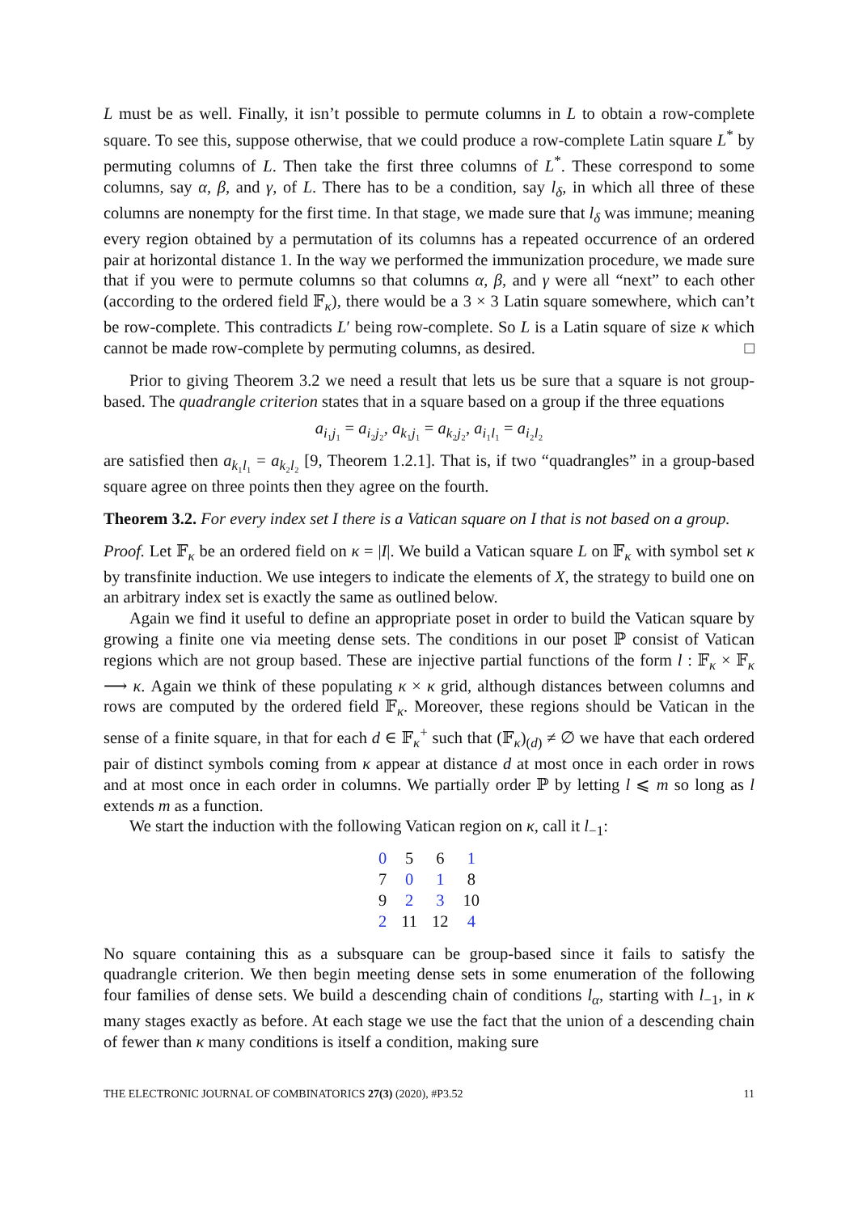L must be as well. Finally, it isn’t possible to permute columns in L to obtain a row-complete square. To see this, suppose otherwise, that we could produce a row-complete Latin square L<sup>*</sup> by permuting columns of L. Then take the first three columns of L<sup>*</sup>. These correspond to some columns, say α, β, and γ, of L. There has to be a condition, say l<sub>δ</sub>, in which all three of these columns are nonempty for the first time. In that stage, we made sure that l<sub>δ</sub> was immune; meaning every region obtained by a permutation of its columns has a repeated occurrence of an ordered pair at horizontal distance 1. In the way we performed the immunization procedure, we made sure that if you were to permute columns so that columns α, β, and γ were all “next” to each other (according to the ordered field 𝔽<sub>κ</sub>), there would be a 3 × 3 Latin square somewhere, which can’t be row-complete. This contradicts L′ being row-complete. So L is a Latin square of size κ which cannot be made row-complete by permuting columns, as desired. □
Prior to giving Theorem 3.2 we need a result that lets us be sure that a square is not group-based. The quadrangle criterion states that in a square based on a group if the three equations
a<sub>i₁j₁</sub> = a<sub>i₂j₂</sub>, a<sub>k₁j₁</sub> = a<sub>k₂j₂</sub>, a<sub>i₁l₁</sub> = a<sub>i₂l₂</sub>
are satisfied then a<sub>k₁l₁</sub> = a<sub>k₂l₂</sub> [9, Theorem 1.2.1]. That is, if two “quadrangles” in a group-based square agree on three points then they agree on the fourth.
Theorem 3.2. For every index set I there is a Vatican square on I that is not based on a group.
Proof. Let 𝔽<sub>κ</sub> be an ordered field on κ = |I|. We build a Vatican square L on 𝔽<sub>κ</sub> with symbol set κ by transfinite induction. We use integers to indicate the elements of X, the strategy to build one on an arbitrary index set is exactly the same as outlined below.
Again we find it useful to define an appropriate poset in order to build the Vatican square by growing a finite one via meeting dense sets. The conditions in our poset ℙ consist of Vatican regions which are not group based. These are injective partial functions of the form l : 𝔽<sub>κ</sub> × 𝔽<sub>κ</sub> ⟶ κ. Again we think of these populating κ × κ grid, although distances between columns and rows are computed by the ordered field 𝔽<sub>κ</sub>. Moreover, these regions should be Vatican in the sense of a finite square, in that for each d ∈ 𝔽<sub>κ</sub><sup>+</sup> such that (𝔽<sub>κ</sub>)<sub>(d)</sub> ≠ ∅ we have that each ordered pair of distinct symbols coming from κ appear at distance d at most once in each order in rows and at most once in each order in columns. We partially order ℙ by letting l ⩽ m so long as l extends m as a function.
We start the induction with the following Vatican region on κ, call it l<sub>−1</sub>:
| 0 | 5 | 6 | 1 |
| 7 | 0 | 1 | 8 |
| 9 | 2 | 3 | 10 |
| 2 | 11 | 12 | 4 |
No square containing this as a subsquare can be group-based since it fails to satisfy the quadrangle criterion. We then begin meeting dense sets in some enumeration of the following four families of dense sets. We build a descending chain of conditions l<sub>α</sub>, starting with l<sub>−1</sub>, in κ many stages exactly as before. At each stage we use the fact that the union of a descending chain of fewer than κ many conditions is itself a condition, making sure
THE ELECTRONIC JOURNAL OF COMBINATORICS 27(3) (2020), #P3.52 11